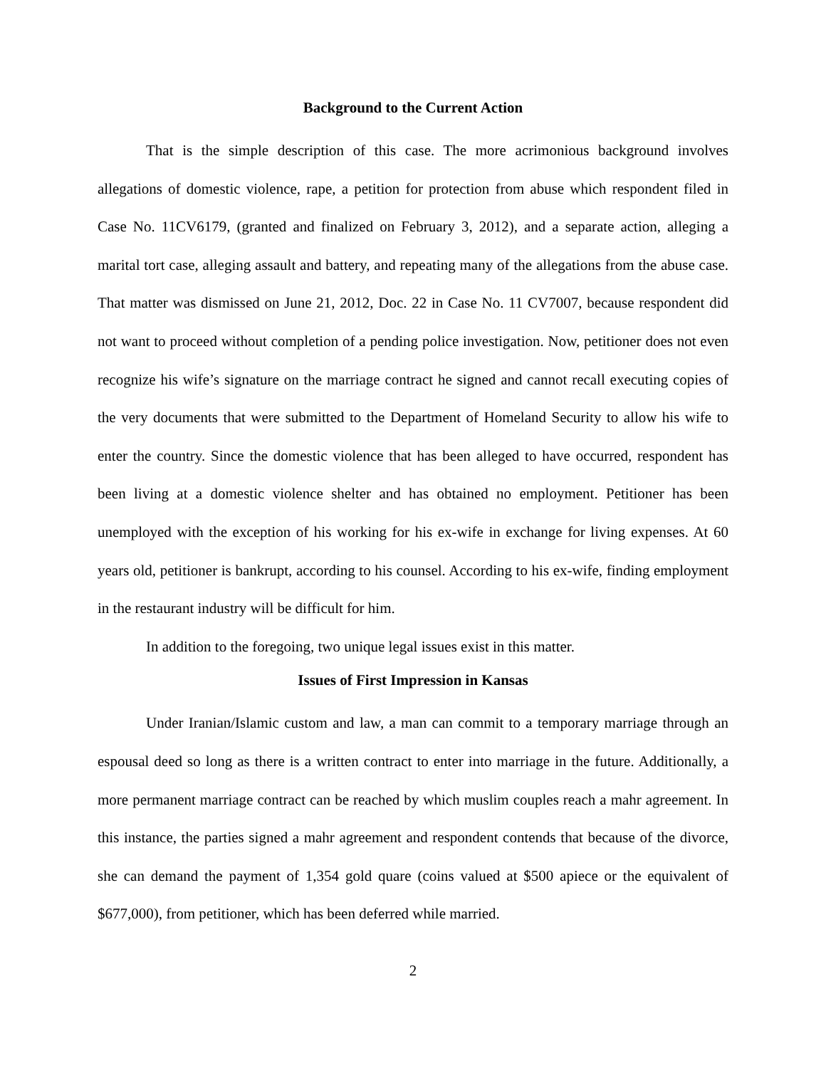Background to the Current Action
That is the simple description of this case. The more acrimonious background involves allegations of domestic violence, rape, a petition for protection from abuse which respondent filed in Case No. 11CV6179, (granted and finalized on February 3, 2012), and a separate action, alleging a marital tort case, alleging assault and battery, and repeating many of the allegations from the abuse case. That matter was dismissed on June 21, 2012, Doc. 22 in Case No. 11 CV7007, because respondent did not want to proceed without completion of a pending police investigation. Now, petitioner does not even recognize his wife’s signature on the marriage contract he signed and cannot recall executing copies of the very documents that were submitted to the Department of Homeland Security to allow his wife to enter the country. Since the domestic violence that has been alleged to have occurred, respondent has been living at a domestic violence shelter and has obtained no employment. Petitioner has been unemployed with the exception of his working for his ex-wife in exchange for living expenses. At 60 years old, petitioner is bankrupt, according to his counsel. According to his ex-wife, finding employment in the restaurant industry will be difficult for him.
In addition to the foregoing, two unique legal issues exist in this matter.
Issues of First Impression in Kansas
Under Iranian/Islamic custom and law, a man can commit to a temporary marriage through an espousal deed so long as there is a written contract to enter into marriage in the future. Additionally, a more permanent marriage contract can be reached by which muslim couples reach a mahr agreement. In this instance, the parties signed a mahr agreement and respondent contends that because of the divorce, she can demand the payment of 1,354 gold quare (coins valued at $500 apiece or the equivalent of $677,000), from petitioner, which has been deferred while married.
2